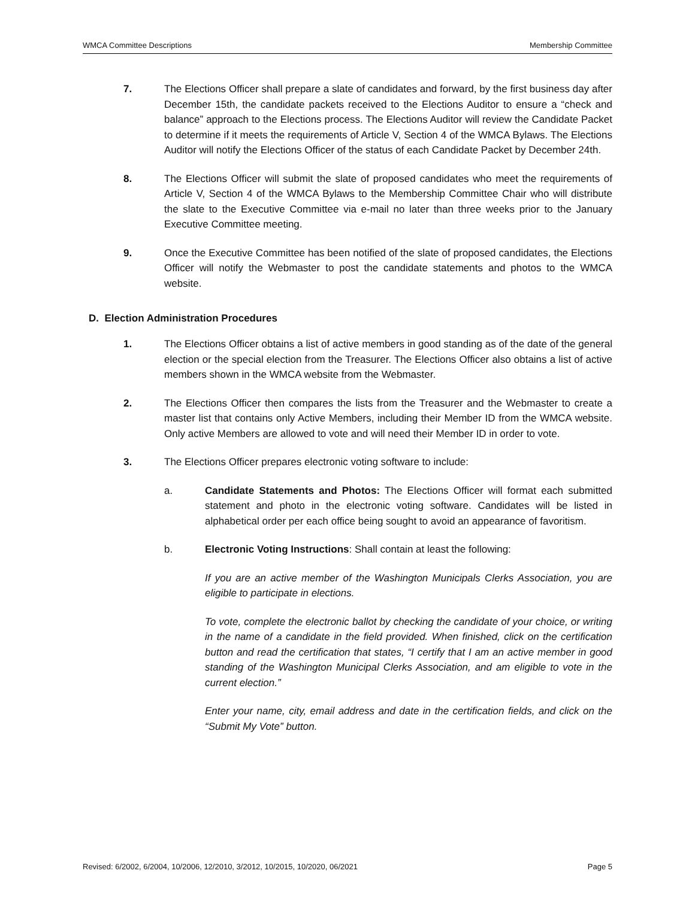WMCA Committee Descriptions Membership Committee
7. The Elections Officer shall prepare a slate of candidates and forward, by the first business day after December 15th, the candidate packets received to the Elections Auditor to ensure a “check and balance” approach to the Elections process. The Elections Auditor will review the Candidate Packet to determine if it meets the requirements of Article V, Section 4 of the WMCA Bylaws. The Elections Auditor will notify the Elections Officer of the status of each Candidate Packet by December 24th.
8. The Elections Officer will submit the slate of proposed candidates who meet the requirements of Article V, Section 4 of the WMCA Bylaws to the Membership Committee Chair who will distribute the slate to the Executive Committee via e-mail no later than three weeks prior to the January Executive Committee meeting.
9. Once the Executive Committee has been notified of the slate of proposed candidates, the Elections Officer will notify the Webmaster to post the candidate statements and photos to the WMCA website.
D. Election Administration Procedures
1. The Elections Officer obtains a list of active members in good standing as of the date of the general election or the special election from the Treasurer. The Elections Officer also obtains a list of active members shown in the WMCA website from the Webmaster.
2. The Elections Officer then compares the lists from the Treasurer and the Webmaster to create a master list that contains only Active Members, including their Member ID from the WMCA website. Only active Members are allowed to vote and will need their Member ID in order to vote.
3. The Elections Officer prepares electronic voting software to include:
a. Candidate Statements and Photos: The Elections Officer will format each submitted statement and photo in the electronic voting software. Candidates will be listed in alphabetical order per each office being sought to avoid an appearance of favoritism.
b. Electronic Voting Instructions: Shall contain at least the following:
If you are an active member of the Washington Municipals Clerks Association, you are eligible to participate in elections.
To vote, complete the electronic ballot by checking the candidate of your choice, or writing in the name of a candidate in the field provided. When finished, click on the certification button and read the certification that states, “I certify that I am an active member in good standing of the Washington Municipal Clerks Association, and am eligible to vote in the current election.”
Enter your name, city, email address and date in the certification fields, and click on the “Submit My Vote” button.
Revised: 6/2002, 6/2004, 10/2006, 12/2010, 3/2012, 10/2015, 10/2020, 06/2021 Page 5